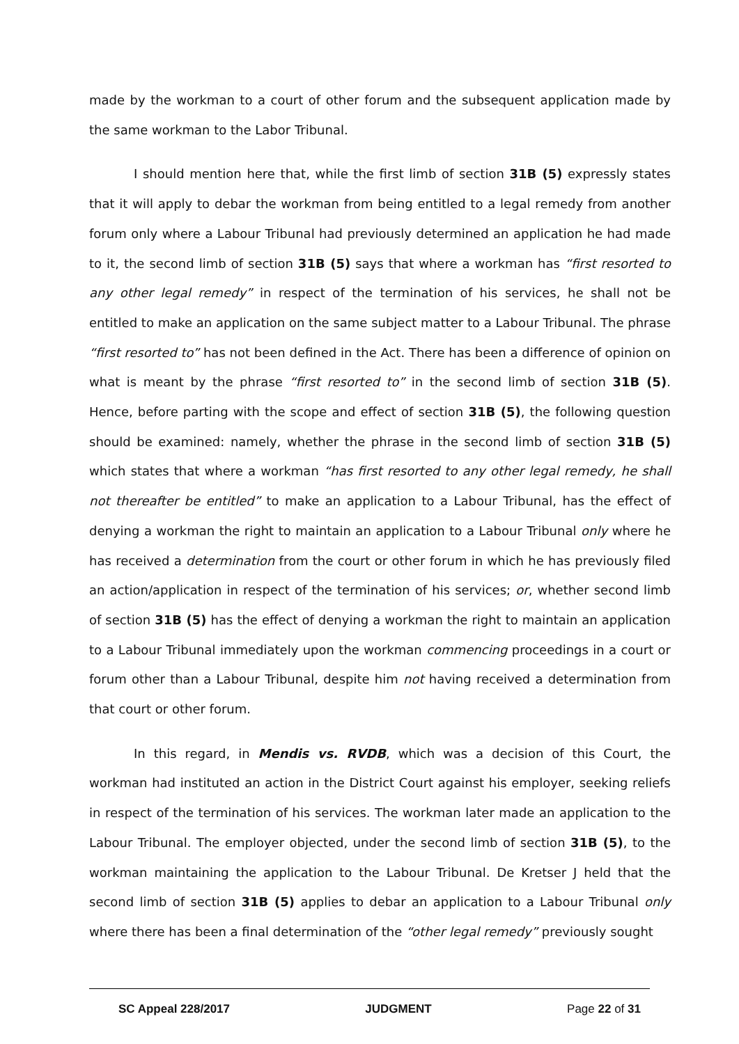made by the workman to a court of other forum and the subsequent application made by the same workman to the Labor Tribunal.
I should mention here that, while the first limb of section 31B (5) expressly states that it will apply to debar the workman from being entitled to a legal remedy from another forum only where a Labour Tribunal had previously determined an application he had made to it, the second limb of section 31B (5) says that where a workman has “first resorted to any other legal remedy” in respect of the termination of his services, he shall not be entitled to make an application on the same subject matter to a Labour Tribunal. The phrase “first resorted to” has not been defined in the Act. There has been a difference of opinion on what is meant by the phrase “first resorted to” in the second limb of section 31B (5). Hence, before parting with the scope and effect of section 31B (5), the following question should be examined: namely, whether the phrase in the second limb of section 31B (5) which states that where a workman “has first resorted to any other legal remedy, he shall not thereafter be entitled” to make an application to a Labour Tribunal, has the effect of denying a workman the right to maintain an application to a Labour Tribunal only where he has received a determination from the court or other forum in which he has previously filed an action/application in respect of the termination of his services; or, whether second limb of section 31B (5) has the effect of denying a workman the right to maintain an application to a Labour Tribunal immediately upon the workman commencing proceedings in a court or forum other than a Labour Tribunal, despite him not having received a determination from that court or other forum.
In this regard, in Mendis vs. RVDB, which was a decision of this Court, the workman had instituted an action in the District Court against his employer, seeking reliefs in respect of the termination of his services. The workman later made an application to the Labour Tribunal. The employer objected, under the second limb of section 31B (5), to the workman maintaining the application to the Labour Tribunal. De Kretser J held that the second limb of section 31B (5) applies to debar an application to a Labour Tribunal only where there has been a final determination of the “other legal remedy” previously sought
SC Appeal 228/2017 JUDGMENT Page 22 of 31